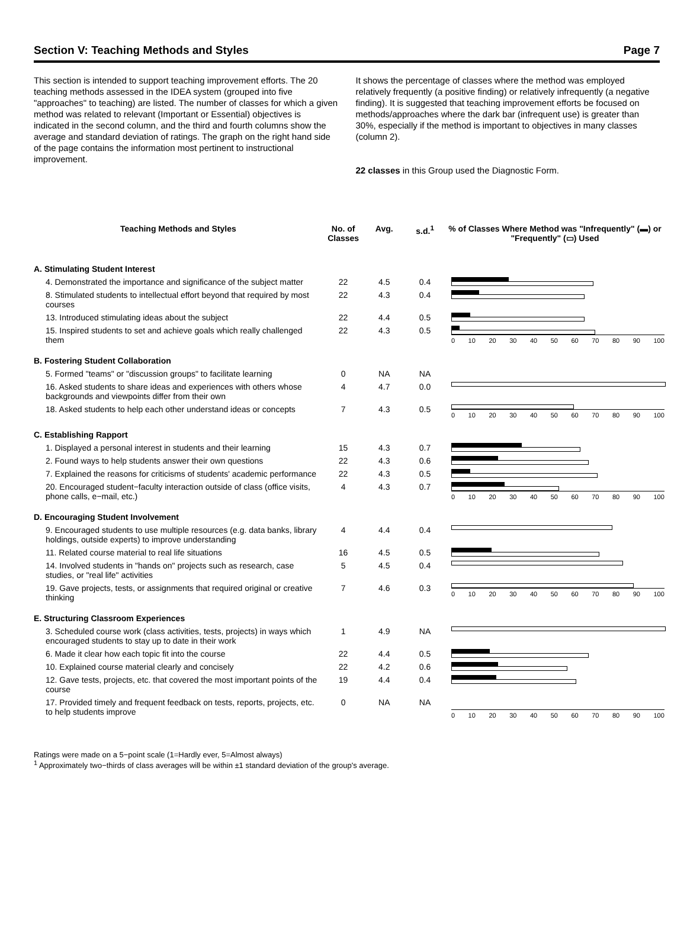Section V: Teaching Methods and Styles Page 7
This section is intended to support teaching improvement efforts. The 20 teaching methods assessed in the IDEA system (grouped into five "approaches" to teaching) are listed. The number of classes for which a given method was related to relevant (Important or Essential) objectives is indicated in the second column, and the third and fourth columns show the average and standard deviation of ratings. The graph on the right hand side of the page contains the information most pertinent to instructional improvement.
It shows the percentage of classes where the method was employed relatively frequently (a positive finding) or relatively infrequently (a negative finding). It is suggested that teaching improvement efforts be focused on methods/approaches where the dark bar (infrequent use) is greater than 30%, especially if the method is important to objectives in many classes (column 2).
22 classes in this Group used the Diagnostic Form.
| Teaching Methods and Styles | No. of Classes | Avg. | s.d.<sup>1</sup> | % of Classes Where Method was "Infrequently" (▬) or "Frequently" (▭) Used |
| --- | --- | --- | --- | --- |
| A. Stimulating Student Interest | | | | |
| 4. Demonstrated the importance and significance of the subject matter | 22 | 4.5 | 0.4 | |
| 8. Stimulated students to intellectual effort beyond that required by most courses | 22 | 4.3 | 0.4 | |
| 13. Introduced stimulating ideas about the subject | 22 | 4.4 | 0.5 | |
| 15. Inspired students to set and achieve goals which really challenged them | 22 | 4.3 | 0.5 | 0 10 20 30 40 50 60 70 80 90 100 |
| B. Fostering Student Collaboration | | | | |
| 5. Formed "teams" or "discussion groups" to facilitate learning | 0 | NA | NA | |
| 16. Asked students to share ideas and experiences with others whose backgrounds and viewpoints differ from their own | 4 | 4.7 | 0.0 | |
| 18. Asked students to help each other understand ideas or concepts | 7 | 4.3 | 0.5 | 0 10 20 30 40 50 60 70 80 90 100 |
| C. Establishing Rapport | | | | |
| 1. Displayed a personal interest in students and their learning | 15 | 4.3 | 0.7 | |
| 2. Found ways to help students answer their own questions | 22 | 4.3 | 0.6 | |
| 7. Explained the reasons for criticisms of students' academic performance | 22 | 4.3 | 0.5 | |
| 20. Encouraged student−faculty interaction outside of class (office visits, phone calls, e−mail, etc.) | 4 | 4.3 | 0.7 | 0 10 20 30 40 50 60 70 80 90 100 |
| D. Encouraging Student Involvement | | | | |
| 9. Encouraged students to use multiple resources (e.g. data banks, library holdings, outside experts) to improve understanding | 4 | 4.4 | 0.4 | |
| 11. Related course material to real life situations | 16 | 4.5 | 0.5 | |
| 14. Involved students in "hands on" projects such as research, case studies, or "real life" activities | 5 | 4.5 | 0.4 | |
| 19. Gave projects, tests, or assignments that required original or creative thinking | 7 | 4.6 | 0.3 | 0 10 20 30 40 50 60 70 80 90 100 |
| E. Structuring Classroom Experiences | | | | |
| 3. Scheduled course work (class activities, tests, projects) in ways which encouraged students to stay up to date in their work | 1 | 4.9 | NA | |
| 6. Made it clear how each topic fit into the course | 22 | 4.4 | 0.5 | |
| 10. Explained course material clearly and concisely | 22 | 4.2 | 0.6 | |
| 12. Gave tests, projects, etc. that covered the most important points of the course | 19 | 4.4 | 0.4 | |
| 17. Provided timely and frequent feedback on tests, reports, projects, etc. to help students improve | 0 | NA | NA | 0 10 20 30 40 50 60 70 80 90 100 |
Ratings were made on a 5−point scale (1=Hardly ever, 5=Almost always)
<sup>1</sup> Approximately two−thirds of class averages will be within ±1 standard deviation of the group's average.